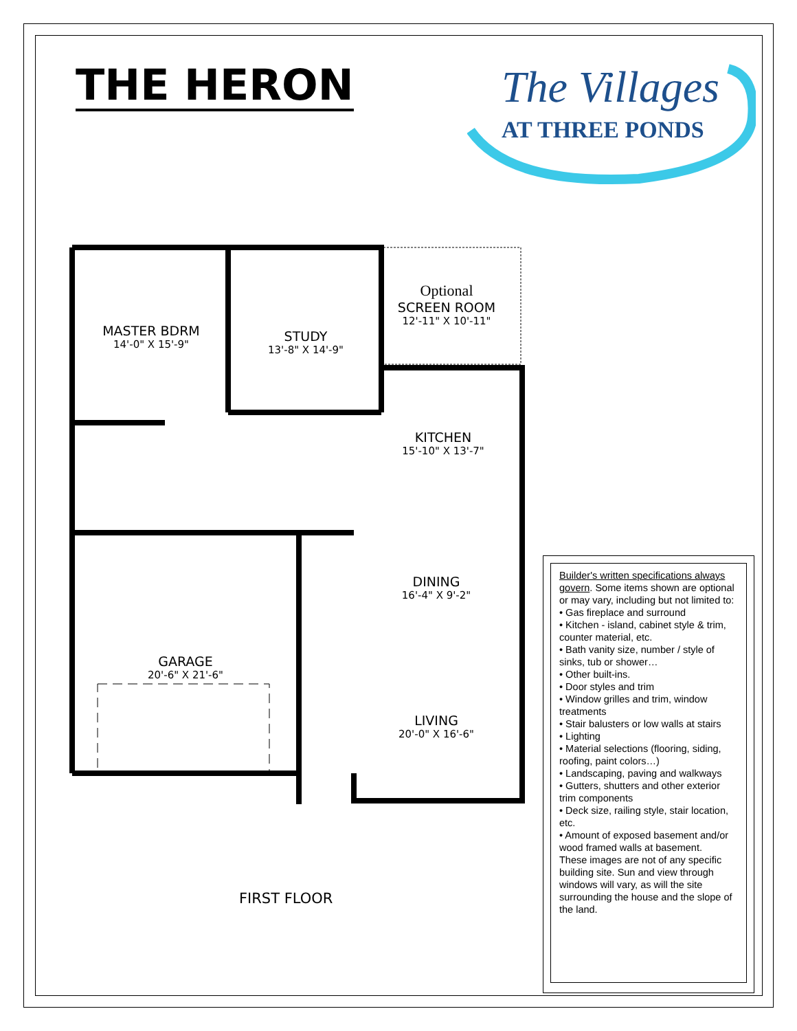THE HERON
The Villages
AT THREE PONDS
MASTER BDRM
14'-0" X 15'-9"
STUDY
13'-8" X 14'-9"
Optional
SCREEN ROOM
12'-11" X 10'-11"
KITCHEN
15'-10" X 13'-7"
DINING
16'-4" X 9'-2"
GARAGE
20'-6" X 21'-6"
LIVING
20'-0" X 16'-6"
FIRST FLOOR
Builder's written specifications always govern. Some items shown are optional or may vary, including but not limited to:
• Gas fireplace and surround
• Kitchen - island, cabinet style & trim, counter material, etc.
• Bath vanity size, number / style of sinks, tub or shower…
• Other built-ins.
• Door styles and trim
• Window grilles and trim, window treatments
• Stair balusters or low walls at stairs
• Lighting
• Material selections (flooring, siding, roofing, paint colors…)
• Landscaping, paving and walkways
• Gutters, shutters and other exterior trim components
• Deck size, railing style, stair location, etc.
• Amount of exposed basement and/or wood framed walls at basement.
These images are not of any specific building site. Sun and view through windows will vary, as will the site surrounding the house and the slope of the land.